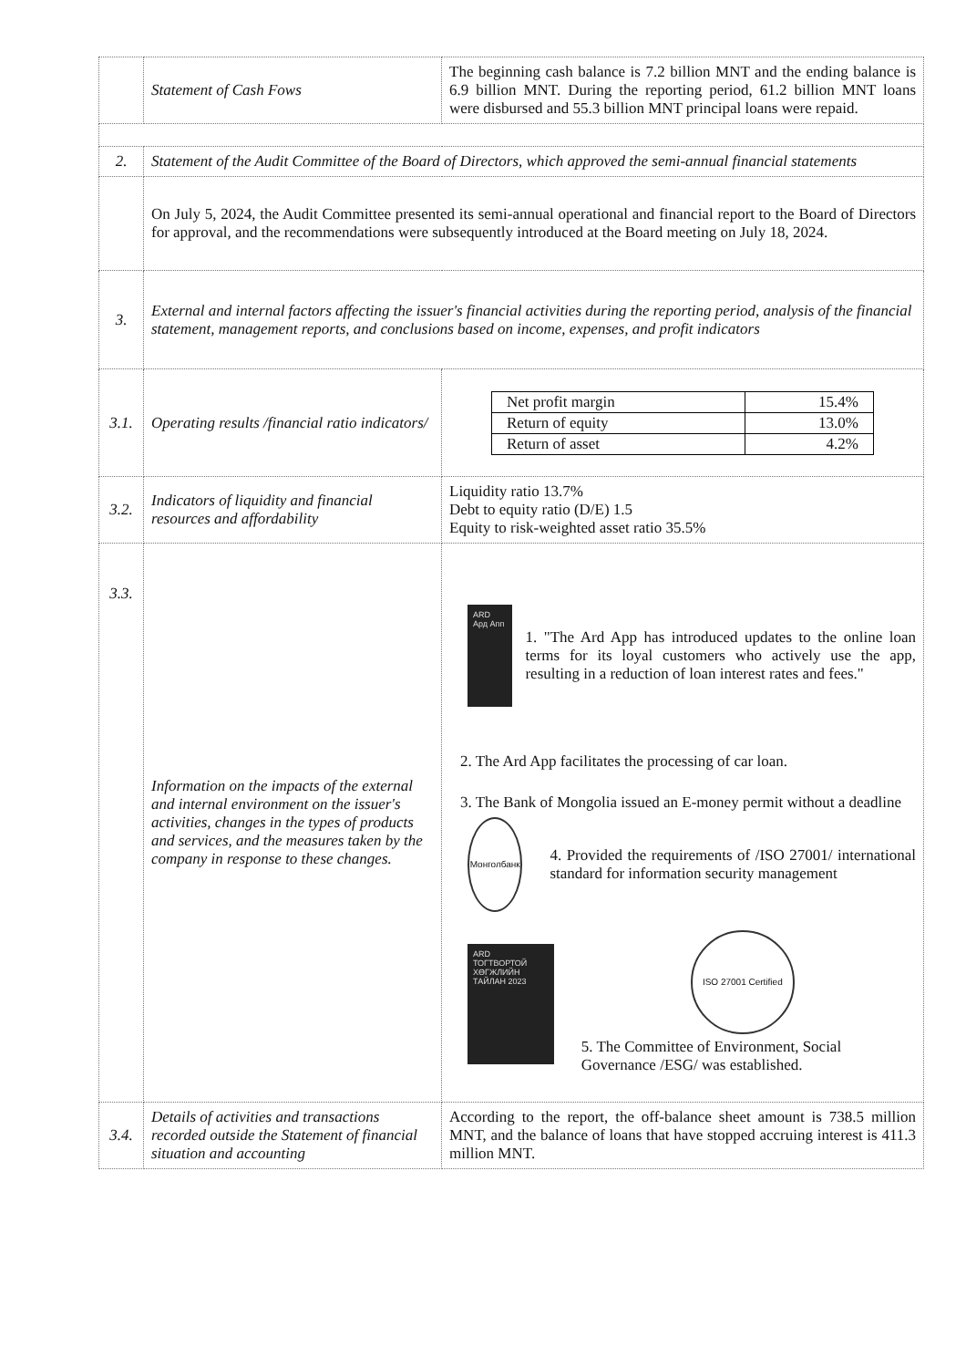| | Statement of Cash Fows | The beginning cash balance is 7.2 billion MNT and the ending balance is 6.9 billion MNT. During the reporting period, 61.2 billion MNT loans were disbursed and 55.3 billion MNT principal loans were repaid. |
| 2. | Statement of the Audit Committee of the Board of Directors, which approved the semi-annual financial statements | |
| | On July 5, 2024, the Audit Committee presented its semi-annual operational and financial report to the Board of Directors for approval, and the recommendations were subsequently introduced at the Board meeting on July 18, 2024. | |
| 3. | External and internal factors affecting the issuer's financial activities during the reporting period, analysis of the financial statement, management reports, and conclusions based on income, expenses, and profit indicators | |
| 3.1. | Operating results /financial ratio indicators/ | / Net profit margin / 15.4% / / Return of equity / 13.0% / / Return of asset / 4.2% / |
| 3.2. | Indicators of liquidity and financial resources and affordability | Liquidity ratio 13.7% Debt to equity ratio (D/E) 1.5 Equity to risk-weighted asset ratio 35.5% |
| 3.3. | Information on the impacts of the external and internal environment on the issuer's activities, changes in the types of products and services, and the measures taken by the company in response to these changes. | ARD Ард Апп 1. "The Ard App has introduced updates to the online loan terms for its loyal customers who actively use the app, resulting in a reduction of loan interest rates and fees." 2. The Ard App facilitates the processing of car loan. 3. The Bank of Mongolia issued an E-money permit without a deadline Монголбанк 4. Provided the requirements of /ISO 27001/ international standard for information security management ARD ТОГТВОРТОЙ ХӨГЖЛИЙН ТАЙЛАН 2023 ISO 27001 Certified 5. The Committee of Environment, Social Governance /ESG/ was established. |
| 3.4. | Details of activities and transactions recorded outside the Statement of financial situation and accounting | According to the report, the off-balance sheet amount is 738.5 million MNT, and the balance of loans that have stopped accruing interest is 411.3 million MNT. |